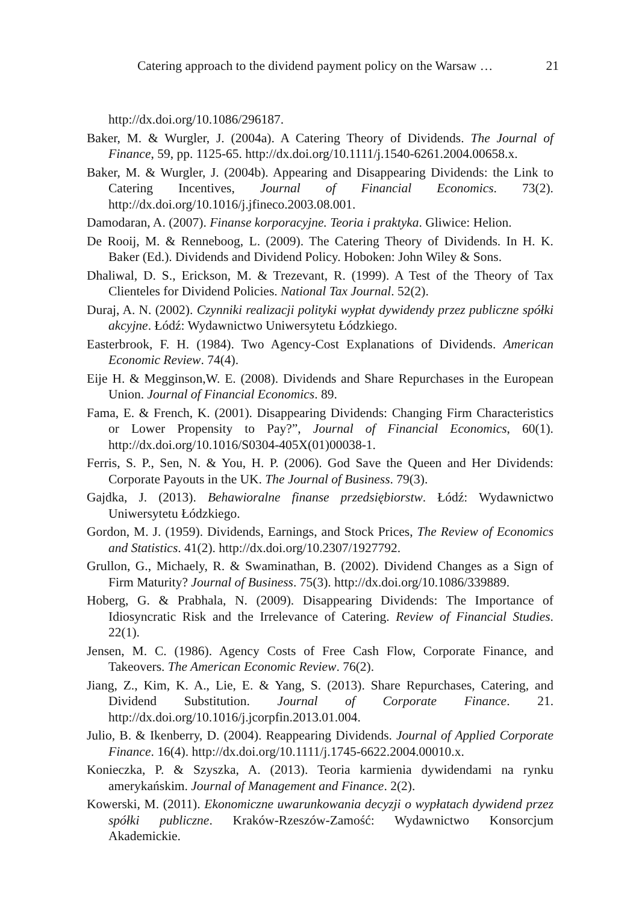Catering approach to the dividend payment policy on the Warsaw … 21
http://dx.doi.org/10.1086/296187.
Baker, M. & Wurgler, J. (2004a). A Catering Theory of Dividends. The Journal of Finance, 59, pp. 1125-65. http://dx.doi.org/10.1111/j.1540-6261.2004.00658.x.
Baker, M. & Wurgler, J. (2004b). Appearing and Disappearing Dividends: the Link to Catering Incentives, Journal of Financial Economics. 73(2). http://dx.doi.org/10.1016/j.jfineco.2003.08.001.
Damodaran, A. (2007). Finanse korporacyjne. Teoria i praktyka. Gliwice: Helion.
De Rooij, M. & Renneboog, L. (2009). The Catering Theory of Dividends. In H. K. Baker (Ed.). Dividends and Dividend Policy. Hoboken: John Wiley & Sons.
Dhaliwal, D. S., Erickson, M. & Trezevant, R. (1999). A Test of the Theory of Tax Clienteles for Dividend Policies. National Tax Journal. 52(2).
Duraj, A. N. (2002). Czynniki realizacji polityki wypłat dywidendy przez publiczne spółki akcyjne. Łódź: Wydawnictwo Uniwersytetu Łódzkiego.
Easterbrook, F. H. (1984). Two Agency-Cost Explanations of Dividends. American Economic Review. 74(4).
Eije H. & Megginson,W. E. (2008). Dividends and Share Repurchases in the European Union. Journal of Financial Economics. 89.
Fama, E. & French, K. (2001). Disappearing Dividends: Changing Firm Characteristics or Lower Propensity to Pay?”, Journal of Financial Economics, 60(1). http://dx.doi.org/10.1016/S0304-405X(01)00038-1.
Ferris, S. P., Sen, N. & You, H. P. (2006). God Save the Queen and Her Dividends: Corporate Payouts in the UK. The Journal of Business. 79(3).
Gajdka, J. (2013). Behawioralne finanse przedsiębiorstw. Łódź: Wydawnictwo Uniwersytetu Łódzkiego.
Gordon, M. J. (1959). Dividends, Earnings, and Stock Prices, The Review of Economics and Statistics. 41(2). http://dx.doi.org/10.2307/1927792.
Grullon, G., Michaely, R. & Swaminathan, B. (2002). Dividend Changes as a Sign of Firm Maturity? Journal of Business. 75(3). http://dx.doi.org/10.1086/339889.
Hoberg, G. & Prabhala, N. (2009). Disappearing Dividends: The Importance of Idiosyncratic Risk and the Irrelevance of Catering. Review of Financial Studies. 22(1).
Jensen, M. C. (1986). Agency Costs of Free Cash Flow, Corporate Finance, and Takeovers. The American Economic Review. 76(2).
Jiang, Z., Kim, K. A., Lie, E. & Yang, S. (2013). Share Repurchases, Catering, and Dividend Substitution. Journal of Corporate Finance. 21. http://dx.doi.org/10.1016/j.jcorpfin.2013.01.004.
Julio, B. & Ikenberry, D. (2004). Reappearing Dividends. Journal of Applied Corporate Finance. 16(4). http://dx.doi.org/10.1111/j.1745-6622.2004.00010.x.
Konieczka, P. & Szyszka, A. (2013). Teoria karmienia dywidendami na rynku amerykańskim. Journal of Management and Finance. 2(2).
Kowerski, M. (2011). Ekonomiczne uwarunkowania decyzji o wypłatach dywidend przez spółki publiczne. Kraków-Rzeszów-Zamość: Wydawnictwo Konsorcjum Akademickie.